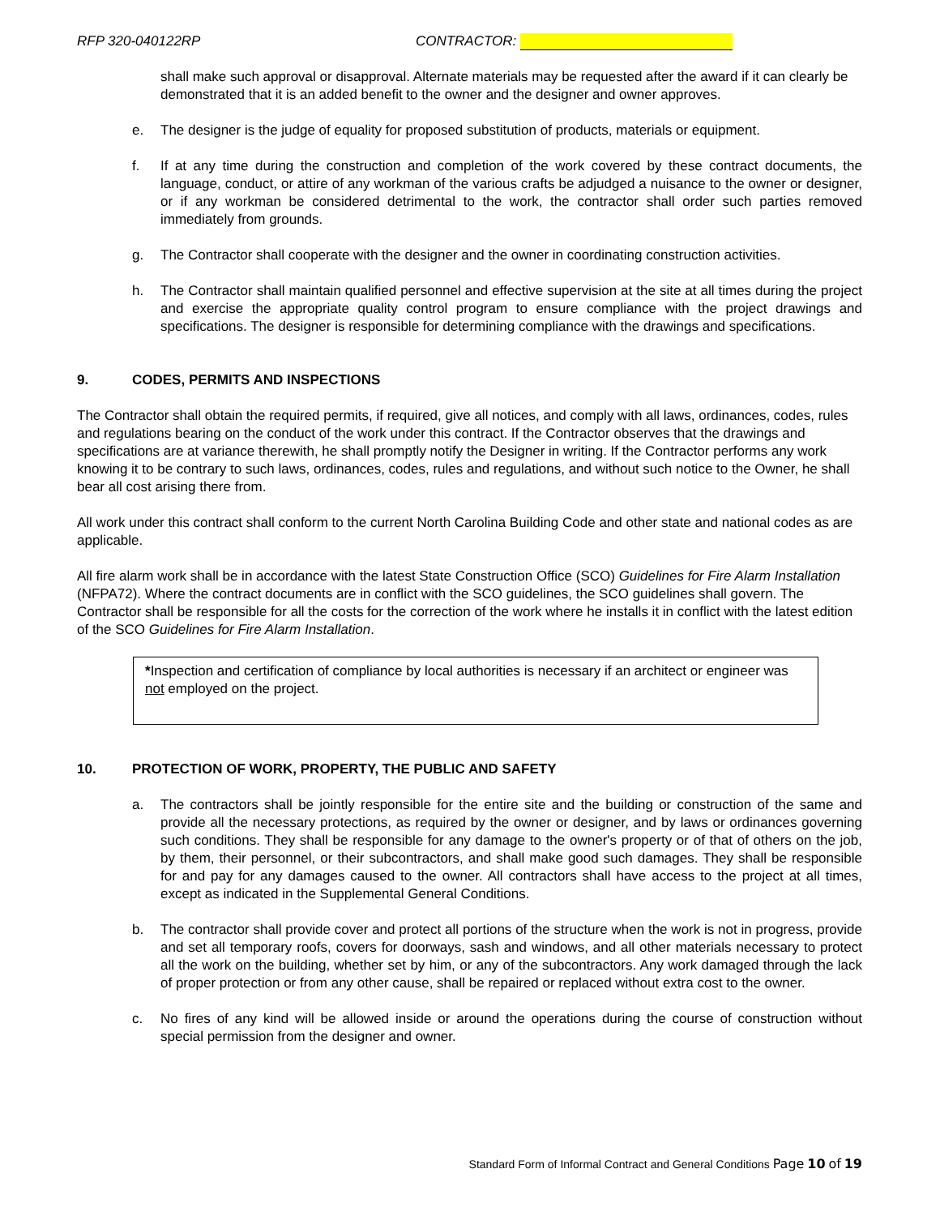RFP 320-040122RP CONTRACTOR:
shall make such approval or disapproval. Alternate materials may be requested after the award if it can clearly be demonstrated that it is an added benefit to the owner and the designer and owner approves.
e. The designer is the judge of equality for proposed substitution of products, materials or equipment.
f. If at any time during the construction and completion of the work covered by these contract documents, the language, conduct, or attire of any workman of the various crafts be adjudged a nuisance to the owner or designer, or if any workman be considered detrimental to the work, the contractor shall order such parties removed immediately from grounds.
g. The Contractor shall cooperate with the designer and the owner in coordinating construction activities.
h. The Contractor shall maintain qualified personnel and effective supervision at the site at all times during the project and exercise the appropriate quality control program to ensure compliance with the project drawings and specifications. The designer is responsible for determining compliance with the drawings and specifications.
9. CODES, PERMITS AND INSPECTIONS
The Contractor shall obtain the required permits, if required, give all notices, and comply with all laws, ordinances, codes, rules and regulations bearing on the conduct of the work under this contract. If the Contractor observes that the drawings and specifications are at variance therewith, he shall promptly notify the Designer in writing. If the Contractor performs any work knowing it to be contrary to such laws, ordinances, codes, rules and regulations, and without such notice to the Owner, he shall bear all cost arising there from.
All work under this contract shall conform to the current North Carolina Building Code and other state and national codes as are applicable.
All fire alarm work shall be in accordance with the latest State Construction Office (SCO) Guidelines for Fire Alarm Installation (NFPA72). Where the contract documents are in conflict with the SCO guidelines, the SCO guidelines shall govern. The Contractor shall be responsible for all the costs for the correction of the work where he installs it in conflict with the latest edition of the SCO Guidelines for Fire Alarm Installation.
*Inspection and certification of compliance by local authorities is necessary if an architect or engineer was not employed on the project.
10. PROTECTION OF WORK, PROPERTY, THE PUBLIC AND SAFETY
a. The contractors shall be jointly responsible for the entire site and the building or construction of the same and provide all the necessary protections, as required by the owner or designer, and by laws or ordinances governing such conditions. They shall be responsible for any damage to the owner's property or of that of others on the job, by them, their personnel, or their subcontractors, and shall make good such damages. They shall be responsible for and pay for any damages caused to the owner. All contractors shall have access to the project at all times, except as indicated in the Supplemental General Conditions.
b. The contractor shall provide cover and protect all portions of the structure when the work is not in progress, provide and set all temporary roofs, covers for doorways, sash and windows, and all other materials necessary to protect all the work on the building, whether set by him, or any of the subcontractors. Any work damaged through the lack of proper protection or from any other cause, shall be repaired or replaced without extra cost to the owner.
c. No fires of any kind will be allowed inside or around the operations during the course of construction without special permission from the designer and owner.
Standard Form of Informal Contract and General Conditions Page 10 of 19